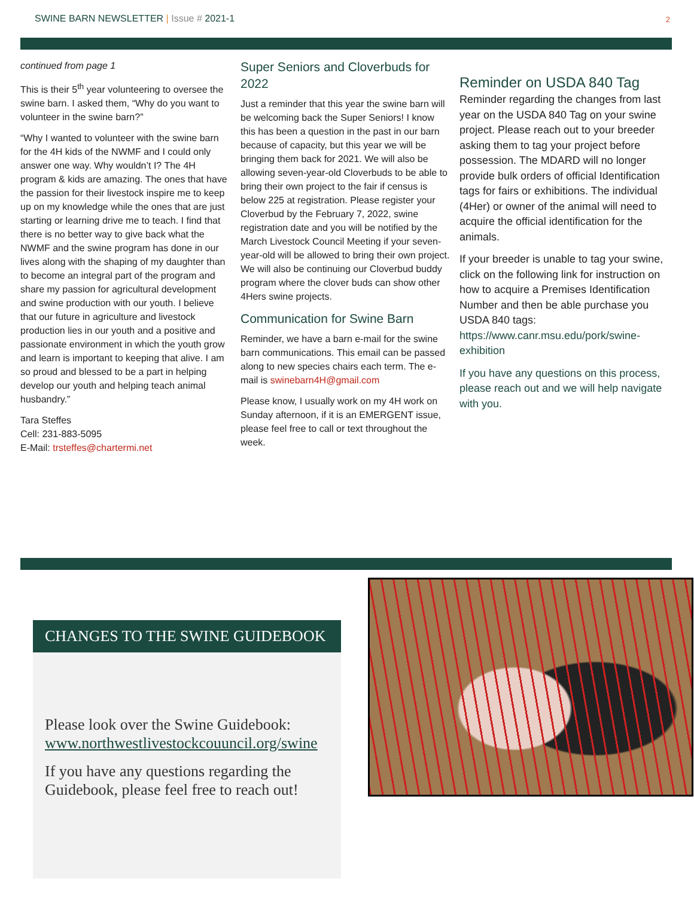SWINE BARN NEWSLETTER | Issue # 2021-1 2
continued from page 1
This is their 5<sup>th</sup> year volunteering to oversee the swine barn. I asked them, “Why do you want to volunteer in the swine barn?”
“Why I wanted to volunteer with the swine barn for the 4H kids of the NWMF and I could only answer one way. Why wouldn’t I? The 4H program & kids are amazing. The ones that have the passion for their livestock inspire me to keep up on my knowledge while the ones that are just starting or learning drive me to teach. I find that there is no better way to give back what the NWMF and the swine program has done in our lives along with the shaping of my daughter than to become an integral part of the program and share my passion for agricultural development and swine production with our youth. I believe that our future in agriculture and livestock production lies in our youth and a positive and passionate environment in which the youth grow and learn is important to keeping that alive. I am so proud and blessed to be a part in helping develop our youth and helping teach animal husbandry.”
Tara Steffes
Cell: 231-883-5095
E-Mail: trsteffes@chartermi.net
Super Seniors and Cloverbuds for 2022
Just a reminder that this year the swine barn will be welcoming back the Super Seniors! I know this has been a question in the past in our barn because of capacity, but this year we will be bringing them back for 2021. We will also be allowing seven-year-old Cloverbuds to be able to bring their own project to the fair if census is below 225 at registration. Please register your Cloverbud by the February 7, 2022, swine registration date and you will be notified by the March Livestock Council Meeting if your seven-year-old will be allowed to bring their own project. We will also be continuing our Cloverbud buddy program where the clover buds can show other 4Hers swine projects.
Communication for Swine Barn
Reminder, we have a barn e-mail for the swine barn communications. This email can be passed along to new species chairs each term. The e-mail is swinebarn4H@gmail.com
Please know, I usually work on my 4H work on Sunday afternoon, if it is an EMERGENT issue, please feel free to call or text throughout the week.
Reminder on USDA 840 Tag
Reminder regarding the changes from last year on the USDA 840 Tag on your swine project. Please reach out to your breeder asking them to tag your project before possession. The MDARD will no longer provide bulk orders of official Identification tags for fairs or exhibitions. The individual (4Her) or owner of the animal will need to acquire the official identification for the animals.
If your breeder is unable to tag your swine, click on the following link for instruction on how to acquire a Premises Identification Number and then be able purchase you USDA 840 tags: https://www.canr.msu.edu/pork/swine-exhibition
If you have any questions on this process, please reach out and we will help navigate with you.
CHANGES TO THE SWINE GUIDEBOOK
Please look over the Swine Guidebook: www.northwestlivestockcouuncil.org/swine
If you have any questions regarding the Guidebook, please feel free to reach out!